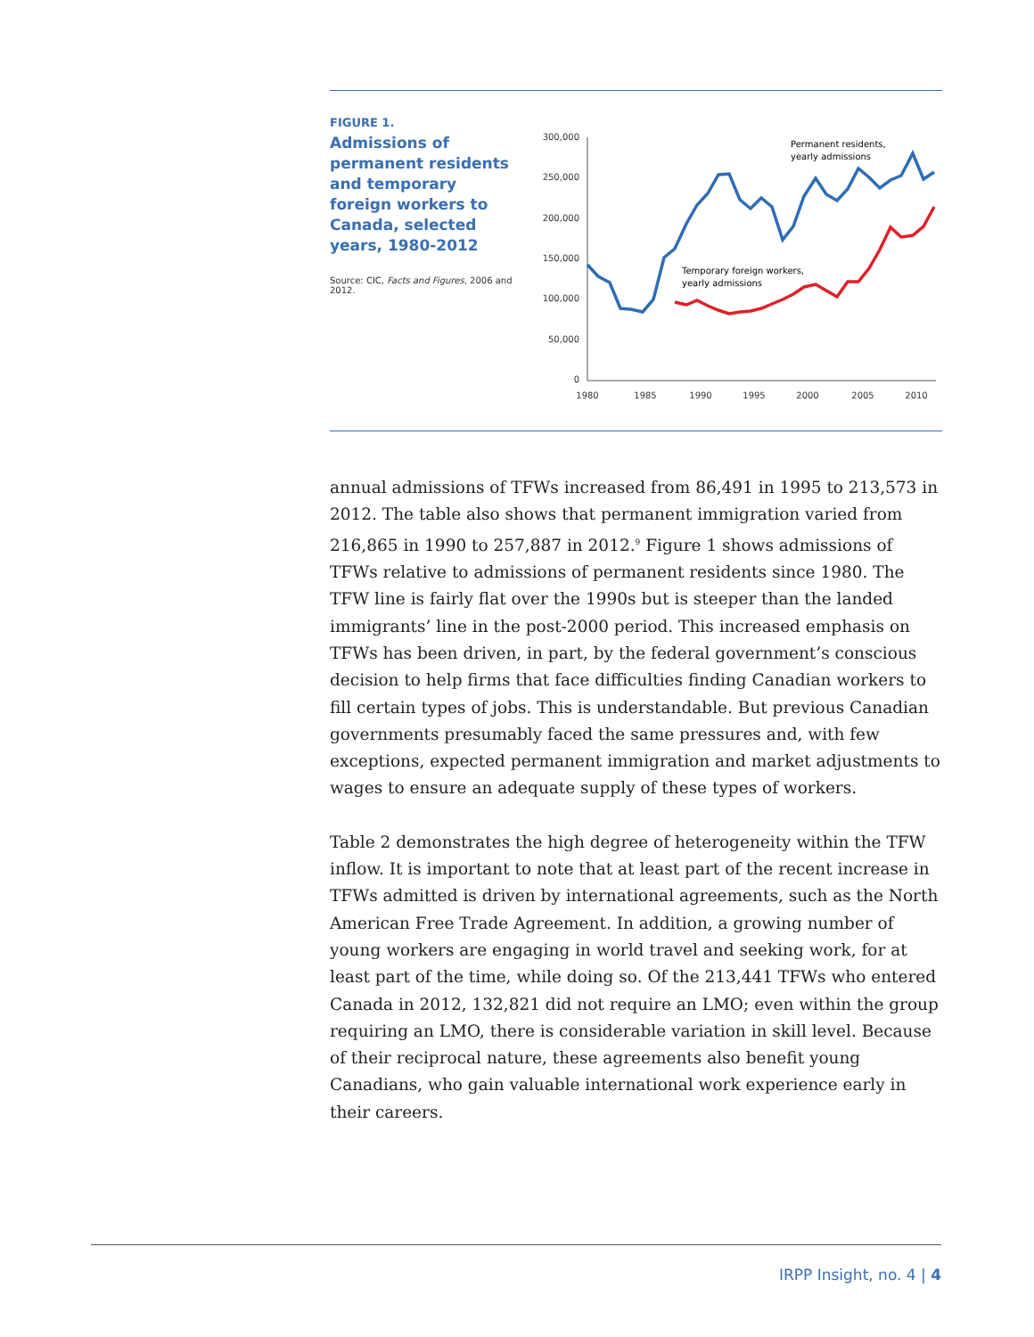FIGURE 1.
Admissions of permanent residents and temporary foreign workers to Canada, selected years, 1980-2012
Source: CIC, Facts and Figures, 2006 and 2012.
300,000
250,000
200,000
150,000
100,000
50,000
0
1980
1985
1990
1995
2000
2005
2010
Permanent residents,
yearly admissions
Temporary foreign workers,
yearly admissions
annual admissions of TFWs increased from 86,491 in 1995 to 213,573 in 2012. The table also shows that permanent immigration varied from 216,865 in 1990 to 257,887 in 2012.<sup>9</sup> Figure 1 shows admissions of TFWs relative to admissions of permanent residents since 1980. The TFW line is fairly flat over the 1990s but is steeper than the landed immigrants’ line in the post-2000 period. This increased emphasis on TFWs has been driven, in part, by the federal government’s conscious decision to help firms that face difficulties finding Canadian workers to fill certain types of jobs. This is understandable. But previous Canadian governments presumably faced the same pressures and, with few exceptions, expected permanent immigration and market adjustments to wages to ensure an adequate supply of these types of workers.
Table 2 demonstrates the high degree of heterogeneity within the TFW inflow. It is important to note that at least part of the recent increase in TFWs admitted is driven by international agreements, such as the North American Free Trade Agreement. In addition, a growing number of young workers are engaging in world travel and seeking work, for at least part of the time, while doing so. Of the 213,441 TFWs who entered Canada in 2012, 132,821 did not require an LMO; even within the group requiring an LMO, there is considerable variation in skill level. Because of their reciprocal nature, these agreements also benefit young Canadians, who gain valuable international work experience early in their careers.
IRPP Insight, no. 4 | 4